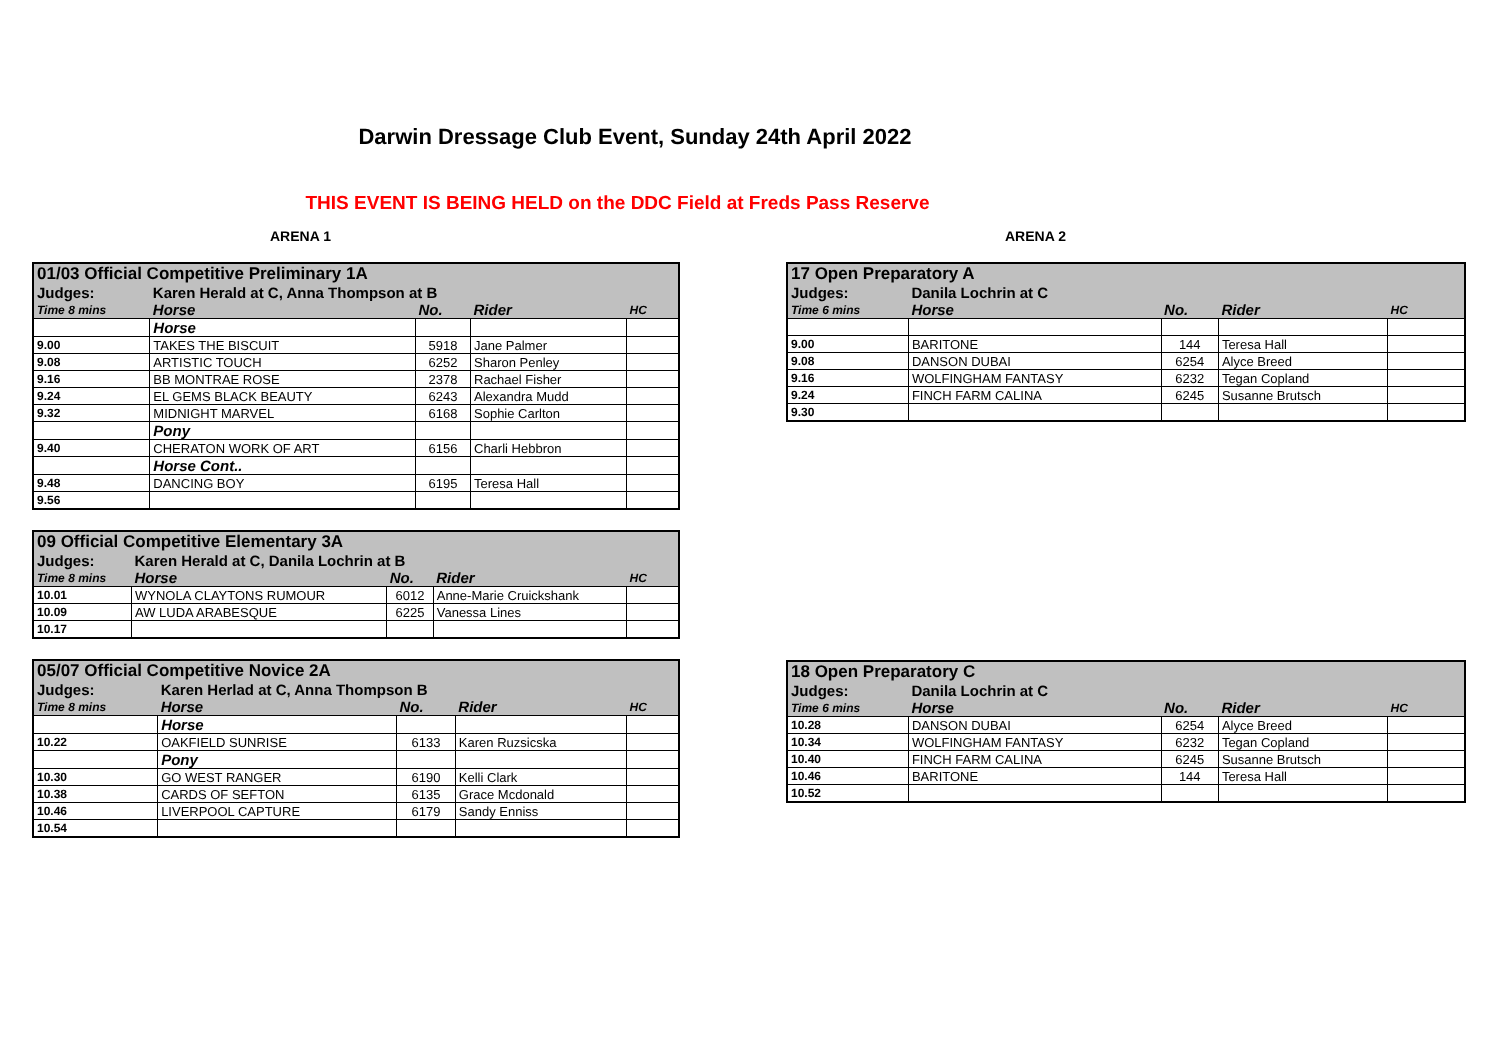Darwin Dressage Club Event, Sunday 24th April 2022
THIS EVENT IS BEING HELD on the DDC Field at Freds Pass Reserve
ARENA 1 ARENA 2
| 01/03 Official Competitive Preliminary 1A | | | | |
| Judges: | Karen Herald at C, Anna Thompson at B | | | |
| Time 8 mins | Horse | No. | Rider | HC |
| | Horse | | | |
| 9.00 | TAKES THE BISCUIT | 5918 | Jane Palmer | |
| 9.08 | ARTISTIC TOUCH | 6252 | Sharon Penley | |
| 9.16 | BB MONTRAE ROSE | 2378 | Rachael Fisher | |
| 9.24 | EL GEMS BLACK BEAUTY | 6243 | Alexandra Mudd | |
| 9.32 | MIDNIGHT MARVEL | 6168 | Sophie Carlton | |
| | Pony | | | |
| 9.40 | CHERATON WORK OF ART | 6156 | Charli Hebbron | |
| | Horse Cont.. | | | |
| 9.48 | DANCING BOY | 6195 | Teresa Hall | |
| 9.56 | | | | |
| 09 Official Competitive Elementary 3A | | | | |
| Judges: | Karen Herald at C, Danila Lochrin at B | | | |
| Time 8 mins | Horse | No. | Rider | HC |
| 10.01 | WYNOLA CLAYTONS RUMOUR | 6012 | Anne-Marie Cruickshank | |
| 10.09 | AW LUDA ARABESQUE | 6225 | Vanessa Lines | |
| 10.17 | | | | |
| 05/07 Official Competitive Novice 2A | | | | |
| Judges: | Karen Herlad at C, Anna Thompson B | | | |
| Time 8 mins | Horse | No. | Rider | HC |
| | Horse | | | |
| 10.22 | OAKFIELD SUNRISE | 6133 | Karen Ruzsicska | |
| | Pony | | | |
| 10.30 | GO WEST RANGER | 6190 | Kelli Clark | |
| 10.38 | CARDS OF SEFTON | 6135 | Grace Mcdonald | |
| 10.46 | LIVERPOOL CAPTURE | 6179 | Sandy Enniss | |
| 10.54 | | | | |
| 17 Open Preparatory A | | | | |
| Judges: | Danila Lochrin at C | | | |
| Time 6 mins | Horse | No. | Rider | HC |
| 9.00 | BARITONE | 144 | Teresa Hall | |
| 9.08 | DANSON DUBAI | 6254 | Alyce Breed | |
| 9.16 | WOLFINGHAM FANTASY | 6232 | Tegan Copland | |
| 9.24 | FINCH FARM CALINA | 6245 | Susanne Brutsch | |
| 9.30 | | | | |
| 18 Open Preparatory C | | | | |
| Judges: | Danila Lochrin at C | | | |
| Time 6 mins | Horse | No. | Rider | HC |
| 10.28 | DANSON DUBAI | 6254 | Alyce Breed | |
| 10.34 | WOLFINGHAM FANTASY | 6232 | Tegan Copland | |
| 10.40 | FINCH FARM CALINA | 6245 | Susanne Brutsch | |
| 10.46 | BARITONE | 144 | Teresa Hall | |
| 10.52 | | | | |